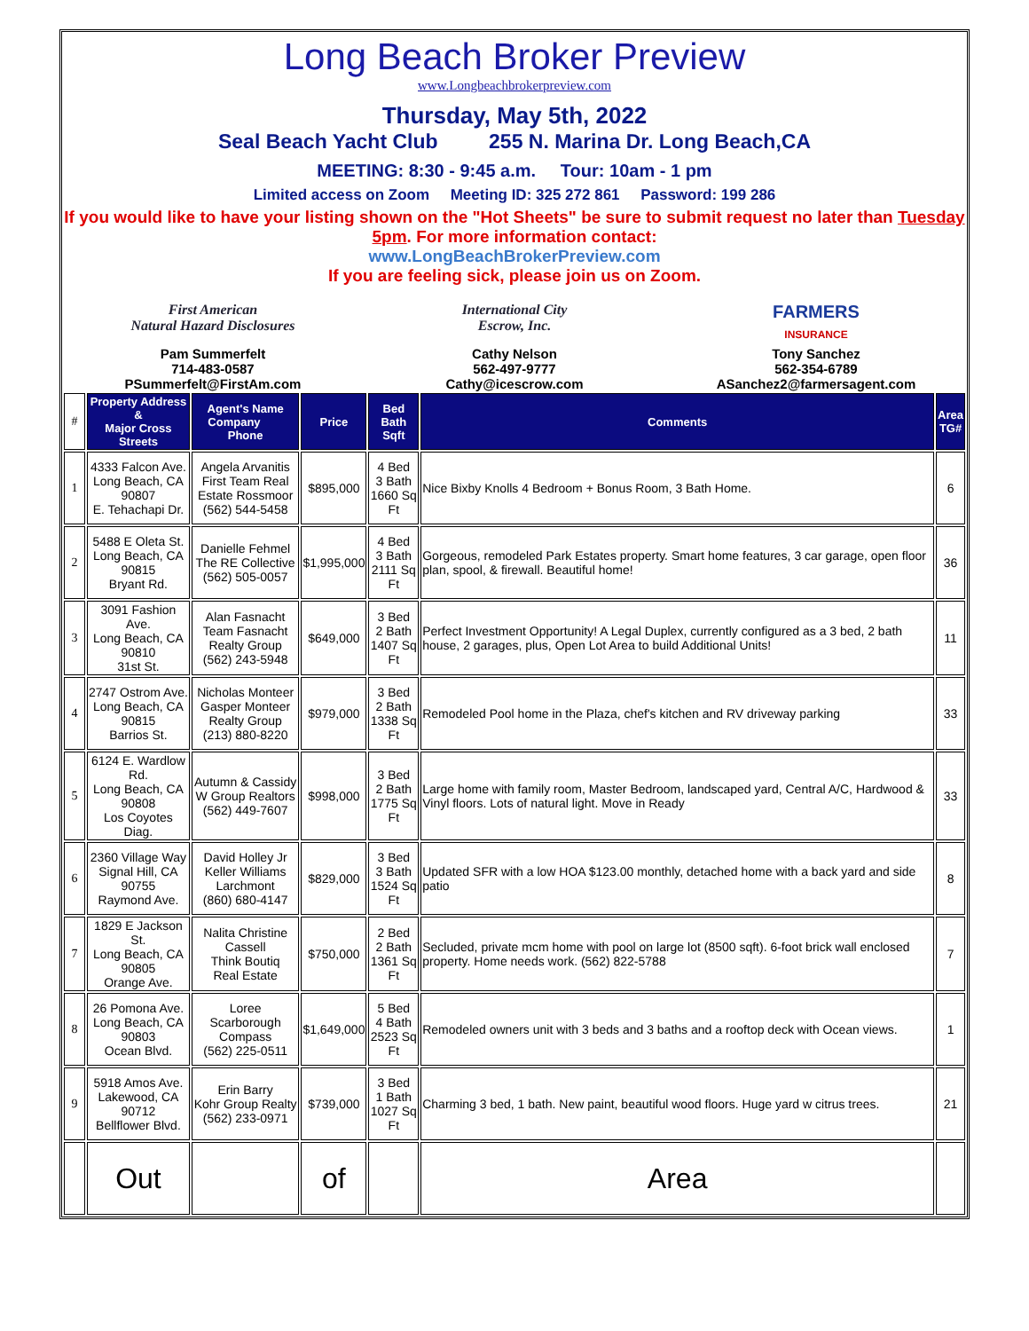Long Beach Broker Preview
www.Longbeachbrokerpreview.com
Thursday, May 5th, 2022
Seal Beach Yacht Club 255 N. Marina Dr. Long Beach,CA
MEETING: 8:30 - 9:45 a.m. Tour: 10am - 1 pm
Limited access on Zoom Meeting ID: 325 272 861 Password: 199 286
If you would like to have your listing shown on the "Hot Sheets" be sure to submit request no later than Tuesday 5pm. For more information contact:
www.LongBeachBrokerPreview.com
If you are feeling sick, please join us on Zoom.
First American
Natural Hazard Disclosures
Pam Summerfelt
714-483-0587
PSummerfelt@FirstAm.com
International City
Escrow, Inc.
Cathy Nelson
562-497-9777
Cathy@icescrow.com
FARMERS
INSURANCE
Tony Sanchez
562-354-6789
ASanchez2@farmersagent.com
| # | Property Address & Major Cross Streets | Agent's Name Company Phone | Price | Bed Bath Sqft | Comments | Area TG# |
| 1 | 4333 Falcon Ave. Long Beach, CA 90807 E. Tehachapi Dr. | Angela Arvanitis First Team Real Estate Rossmoor (562) 544-5458 | $895,000 | 4 Bed 3 Bath 1660 Sq Ft | Nice Bixby Knolls 4 Bedroom + Bonus Room, 3 Bath Home. | 6 |
| 2 | 5488 E Oleta St. Long Beach, CA 90815 Bryant Rd. | Danielle Fehmel The RE Collective (562) 505-0057 | $1,995,000 | 4 Bed 3 Bath 2111 Sq Ft | Gorgeous, remodeled Park Estates property. Smart home features, 3 car garage, open floor plan, spool, & firewall. Beautiful home! | 36 |
| 3 | 3091 Fashion Ave. Long Beach, CA 90810 31st St. | Alan Fasnacht Team Fasnacht Realty Group (562) 243-5948 | $649,000 | 3 Bed 2 Bath 1407 Sq Ft | Perfect Investment Opportunity! A Legal Duplex, currently configured as a 3 bed, 2 bath house, 2 garages, plus, Open Lot Area to build Additional Units! | 11 |
| 4 | 2747 Ostrom Ave. Long Beach, CA 90815 Barrios St. | Nicholas Monteer Gasper Monteer Realty Group (213) 880-8220 | $979,000 | 3 Bed 2 Bath 1338 Sq Ft | Remodeled Pool home in the Plaza, chef's kitchen and RV driveway parking | 33 |
| 5 | 6124 E. Wardlow Rd. Long Beach, CA 90808 Los Coyotes Diag. | Autumn & Cassidy W Group Realtors (562) 449-7607 | $998,000 | 3 Bed 2 Bath 1775 Sq Ft | Large home with family room, Master Bedroom, landscaped yard, Central A/C, Hardwood & Vinyl floors. Lots of natural light. Move in Ready | 33 |
| 6 | 2360 Village Way Signal Hill, CA 90755 Raymond Ave. | David Holley Jr Keller Williams Larchmont (860) 680-4147 | $829,000 | 3 Bed 3 Bath 1524 Sq Ft | Updated SFR with a low HOA $123.00 monthly, detached home with a back yard and side patio | 8 |
| 7 | 1829 E Jackson St. Long Beach, CA 90805 Orange Ave. | Nalita Christine Cassell Think Boutiq Real Estate | $750,000 | 2 Bed 2 Bath 1361 Sq Ft | Secluded, private mcm home with pool on large lot (8500 sqft). 6-foot brick wall enclosed property. Home needs work. (562) 822-5788 | 7 |
| 8 | 26 Pomona Ave. Long Beach, CA 90803 Ocean Blvd. | Loree Scarborough Compass (562) 225-0511 | $1,649,000 | 5 Bed 4 Bath 2523 Sq Ft | Remodeled owners unit with 3 beds and 3 baths and a rooftop deck with Ocean views. | 1 |
| 9 | 5918 Amos Ave. Lakewood, CA 90712 Bellflower Blvd. | Erin Barry Kohr Group Realty (562) 233-0971 | $739,000 | 3 Bed 1 Bath 1027 Sq Ft | Charming 3 bed, 1 bath. New paint, beautiful wood floors. Huge yard w citrus trees. | 21 |
| | Out | | of | | Area | |